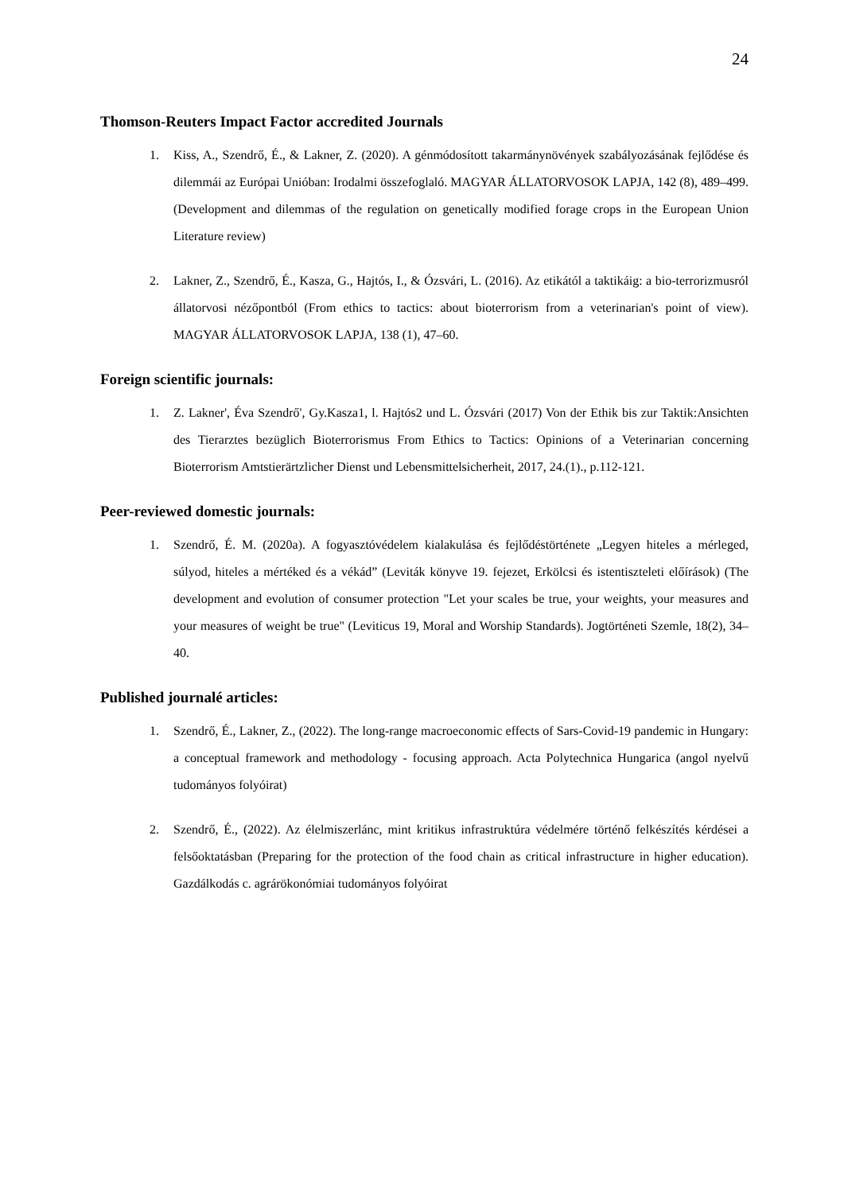24
Thomson-Reuters Impact Factor accredited Journals
1. Kiss, A., Szendrő, É., & Lakner, Z. (2020). A génmódosított takarmánynövények szabályozásának fejlődése és dilemmái az Európai Unióban: Irodalmi összefoglaló. MAGYAR ÁLLATORVOSOK LAPJA, 142 (8), 489–499. (Development and dilemmas of the regulation on genetically modified forage crops in the European Union Literature review)
2. Lakner, Z., Szendrő, É., Kasza, G., Hajtós, I., & Ózsvári, L. (2016). Az etikától a taktikáig: a bio-terrorizmusról állatorvosi nézőpontból (From ethics to tactics: about bioterrorism from a veterinarian's point of view). MAGYAR ÁLLATORVOSOK LAPJA, 138 (1), 47–60.
Foreign scientific journals:
1. Z. Lakner', Éva Szendrő', Gy.Kasza1, l. Hajtós2 und L. Ózsvári (2017) Von der Ethik bis zur Taktik:Ansichten des Tierarztes bezüglich Bioterrorismus From Ethics to Tactics: Opinions of a Veterinarian concerning Bioterrorism Amtstierärtzlicher Dienst und Lebensmittelsicherheit, 2017, 24.(1)., p.112-121.
Peer-reviewed domestic journals:
1. Szendrő, É. M. (2020a). A fogyasztóvédelem kialakulása és fejlődéstörténete „Legyen hiteles a mérleged, súlyod, hiteles a mértéked és a vékád” (Leviták könyve 19. fejezet, Erkölcsi és istentiszteleti előírások) (The development and evolution of consumer protection "Let your scales be true, your weights, your measures and your measures of weight be true" (Leviticus 19, Moral and Worship Standards). Jogtörténeti Szemle, 18(2), 34–40.
Published journalé articles:
1. Szendrő, É., Lakner, Z., (2022). The long-range macroeconomic effects of Sars-Covid-19 pandemic in Hungary: a conceptual framework and methodology - focusing approach. Acta Polytechnica Hungarica (angol nyelvű tudományos folyóirat)
2. Szendrő, É., (2022). Az élelmiszerlánc, mint kritikus infrastruktúra védelmére történő felkészítés kérdései a felsőoktatásban (Preparing for the protection of the food chain as critical infrastructure in higher education). Gazdálkodás c. agrárökonómiai tudományos folyóirat